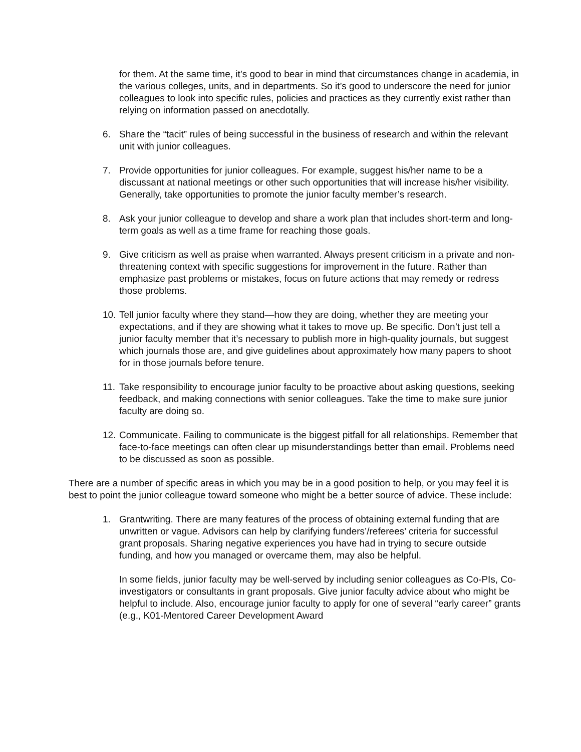for them. At the same time, it’s good to bear in mind that circumstances change in academia, in the various colleges, units, and in departments. So it’s good to underscore the need for junior colleagues to look into specific rules, policies and practices as they currently exist rather than relying on information passed on anecdotally.
6. Share the “tacit” rules of being successful in the business of research and within the relevant unit with junior colleagues.
7. Provide opportunities for junior colleagues. For example, suggest his/her name to be a discussant at national meetings or other such opportunities that will increase his/her visibility. Generally, take opportunities to promote the junior faculty member’s research.
8. Ask your junior colleague to develop and share a work plan that includes short-term and long-term goals as well as a time frame for reaching those goals.
9. Give criticism as well as praise when warranted. Always present criticism in a private and non-threatening context with specific suggestions for improvement in the future. Rather than emphasize past problems or mistakes, focus on future actions that may remedy or redress those problems.
10. Tell junior faculty where they stand—how they are doing, whether they are meeting your expectations, and if they are showing what it takes to move up. Be specific. Don’t just tell a junior faculty member that it’s necessary to publish more in high-quality journals, but suggest which journals those are, and give guidelines about approximately how many papers to shoot for in those journals before tenure.
11. Take responsibility to encourage junior faculty to be proactive about asking questions, seeking feedback, and making connections with senior colleagues. Take the time to make sure junior faculty are doing so.
12. Communicate. Failing to communicate is the biggest pitfall for all relationships. Remember that face-to-face meetings can often clear up misunderstandings better than email. Problems need to be discussed as soon as possible.
There are a number of specific areas in which you may be in a good position to help, or you may feel it is best to point the junior colleague toward someone who might be a better source of advice. These include:
1. Grantwriting. There are many features of the process of obtaining external funding that are unwritten or vague. Advisors can help by clarifying funders’/referees’ criteria for successful grant proposals. Sharing negative experiences you have had in trying to secure outside funding, and how you managed or overcame them, may also be helpful.
In some fields, junior faculty may be well-served by including senior colleagues as Co-PIs, Co-investigators or consultants in grant proposals. Give junior faculty advice about who might be helpful to include. Also, encourage junior faculty to apply for one of several “early career” grants (e.g., K01-Mentored Career Development Award